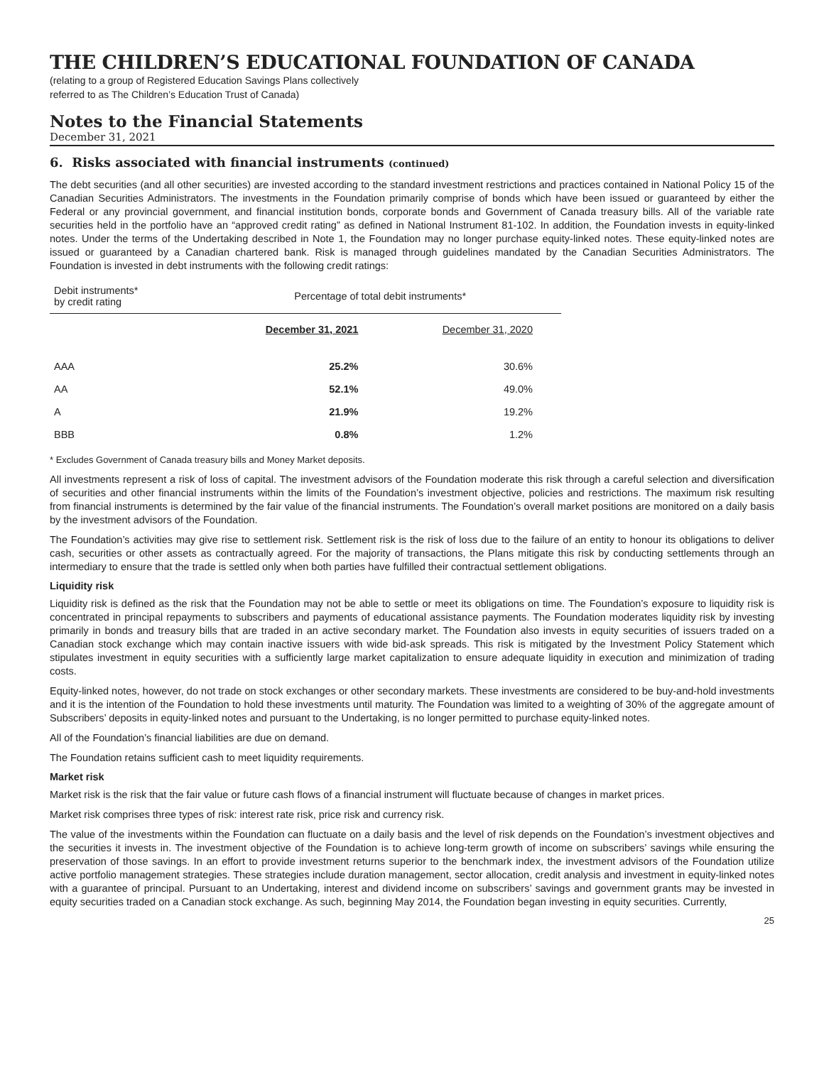THE CHILDREN’S EDUCATIONAL FOUNDATION OF CANADA
(relating to a group of Registered Education Savings Plans collectively
referred to as The Children’s Education Trust of Canada)
Notes to the Financial Statements
December 31, 2021
6. Risks associated with financial instruments (continued)
The debt securities (and all other securities) are invested according to the standard investment restrictions and practices contained in National Policy 15 of the Canadian Securities Administrators. The investments in the Foundation primarily comprise of bonds which have been issued or guaranteed by either the Federal or any provincial government, and financial institution bonds, corporate bonds and Government of Canada treasury bills. All of the variable rate securities held in the portfolio have an “approved credit rating” as defined in National Instrument 81-102. In addition, the Foundation invests in equity-linked notes. Under the terms of the Undertaking described in Note 1, the Foundation may no longer purchase equity-linked notes. These equity-linked notes are issued or guaranteed by a Canadian chartered bank. Risk is managed through guidelines mandated by the Canadian Securities Administrators. The Foundation is invested in debt instruments with the following credit ratings:
| Debit instruments* by credit rating | Percentage of total debit instruments* | |
| | December 31, 2021 | December 31, 2020 |
| AAA | 25.2% | 30.6% |
| AA | 52.1% | 49.0% |
| A | 21.9% | 19.2% |
| BBB | 0.8% | 1.2% |
* Excludes Government of Canada treasury bills and Money Market deposits.
All investments represent a risk of loss of capital. The investment advisors of the Foundation moderate this risk through a careful selection and diversification of securities and other financial instruments within the limits of the Foundation’s investment objective, policies and restrictions. The maximum risk resulting from financial instruments is determined by the fair value of the financial instruments. The Foundation’s overall market positions are monitored on a daily basis by the investment advisors of the Foundation.
The Foundation’s activities may give rise to settlement risk. Settlement risk is the risk of loss due to the failure of an entity to honour its obligations to deliver cash, securities or other assets as contractually agreed. For the majority of transactions, the Plans mitigate this risk by conducting settlements through an intermediary to ensure that the trade is settled only when both parties have fulfilled their contractual settlement obligations.
Liquidity risk
Liquidity risk is defined as the risk that the Foundation may not be able to settle or meet its obligations on time. The Foundation’s exposure to liquidity risk is concentrated in principal repayments to subscribers and payments of educational assistance payments. The Foundation moderates liquidity risk by investing primarily in bonds and treasury bills that are traded in an active secondary market. The Foundation also invests in equity securities of issuers traded on a Canadian stock exchange which may contain inactive issuers with wide bid-ask spreads. This risk is mitigated by the Investment Policy Statement which stipulates investment in equity securities with a sufficiently large market capitalization to ensure adequate liquidity in execution and minimization of trading costs.
Equity-linked notes, however, do not trade on stock exchanges or other secondary markets. These investments are considered to be buy-and-hold investments and it is the intention of the Foundation to hold these investments until maturity. The Foundation was limited to a weighting of 30% of the aggregate amount of Subscribers’ deposits in equity-linked notes and pursuant to the Undertaking, is no longer permitted to purchase equity-linked notes.
All of the Foundation’s financial liabilities are due on demand.
The Foundation retains sufficient cash to meet liquidity requirements.
Market risk
Market risk is the risk that the fair value or future cash flows of a financial instrument will fluctuate because of changes in market prices.
Market risk comprises three types of risk: interest rate risk, price risk and currency risk.
The value of the investments within the Foundation can fluctuate on a daily basis and the level of risk depends on the Foundation’s investment objectives and the securities it invests in. The investment objective of the Foundation is to achieve long-term growth of income on subscribers’ savings while ensuring the preservation of those savings. In an effort to provide investment returns superior to the benchmark index, the investment advisors of the Foundation utilize active portfolio management strategies. These strategies include duration management, sector allocation, credit analysis and investment in equity-linked notes with a guarantee of principal. Pursuant to an Undertaking, interest and dividend income on subscribers’ savings and government grants may be invested in equity securities traded on a Canadian stock exchange. As such, beginning May 2014, the Foundation began investing in equity securities. Currently,
25